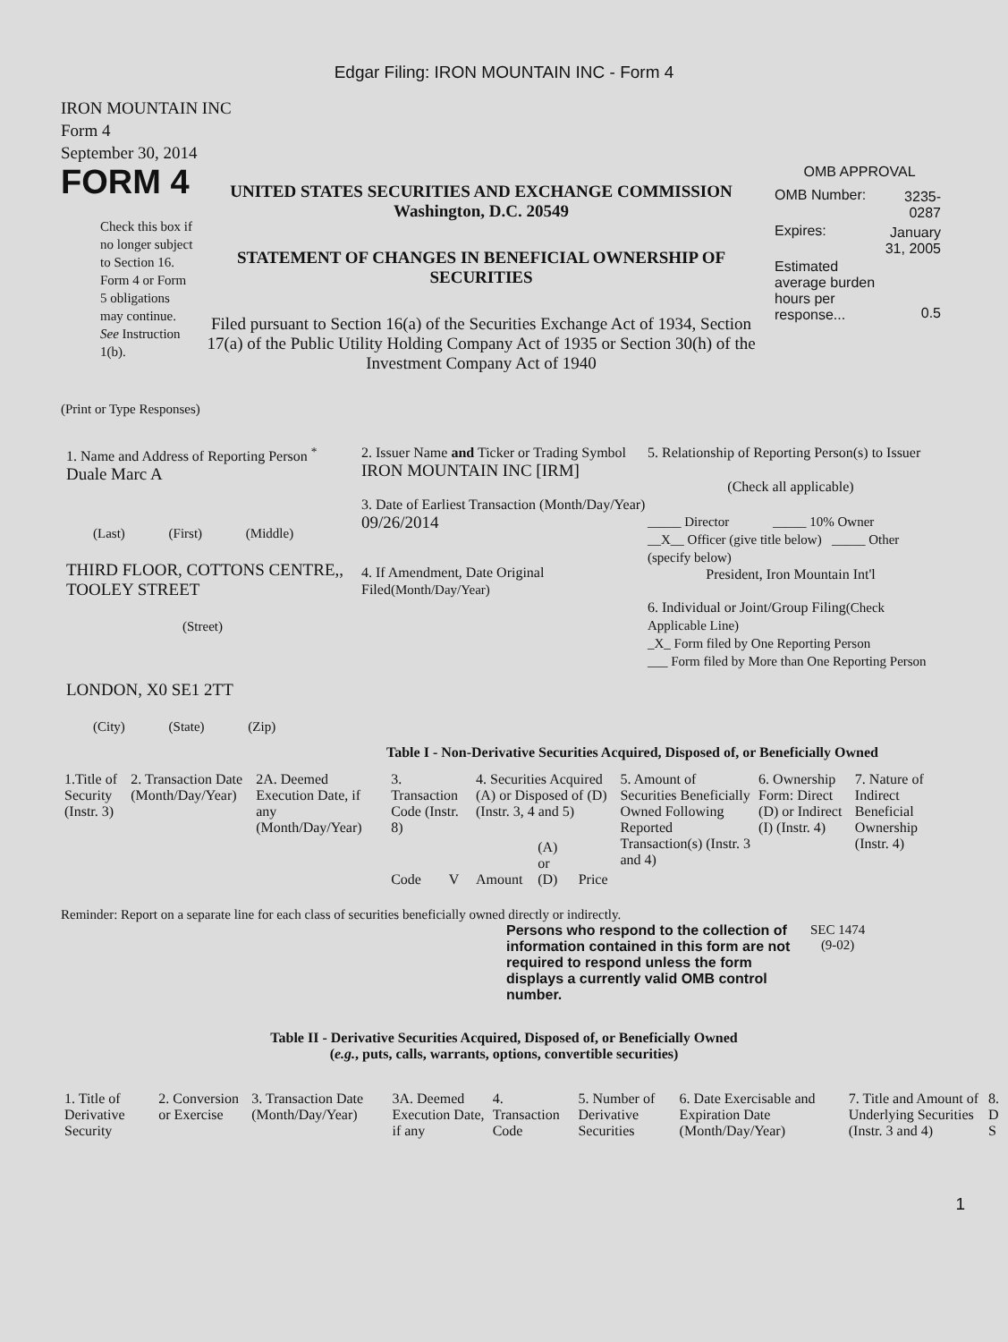Edgar Filing: IRON MOUNTAIN INC - Form 4
IRON MOUNTAIN INC
Form 4
September 30, 2014
FORM 4
Check this box if no longer subject to Section 16. Form 4 or Form 5 obligations may continue. See Instruction 1(b).
UNITED STATES SECURITIES AND EXCHANGE COMMISSION
Washington, D.C. 20549
STATEMENT OF CHANGES IN BENEFICIAL OWNERSHIP OF SECURITIES
Filed pursuant to Section 16(a) of the Securities Exchange Act of 1934, Section 17(a) of the Public Utility Holding Company Act of 1935 or Section 30(h) of the Investment Company Act of 1940
OMB APPROVAL
| OMB Number: | 3235-0287 |
| Expires: | January 31, 2005 |
| Estimated average burden hours per response... | 0.5 |
(Print or Type Responses)
1. Name and Address of Reporting Person <sup>*</sup>
Duale Marc A
(Last) (First) (Middle)
THIRD FLOOR, COTTONS CENTRE,, TOOLEY STREET
(Street)
LONDON, X0 SE1 2TT
(City) (State) (Zip)
2. Issuer Name and Ticker or Trading Symbol
IRON MOUNTAIN INC [IRM]
3. Date of Earliest Transaction (Month/Day/Year)
09/26/2014
4. If Amendment, Date Original Filed(Month/Day/Year)
5. Relationship of Reporting Person(s) to Issuer
(Check all applicable)
_____ Director _____ 10% Owner
__X__ Officer (give title below) _____ Other (specify below)
President, Iron Mountain Int'l
6. Individual or Joint/Group Filing(Check Applicable Line)
_X_ Form filed by One Reporting Person
___ Form filed by More than One Reporting Person
Table I - Non-Derivative Securities Acquired, Disposed of, or Beneficially Owned
| 1.Title of Security (Instr. 3) | 2. Transaction Date (Month/Day/Year) | 2A. Deemed Execution Date, if any (Month/Day/Year) | 3. Transaction Code (Instr. 8) | | 4. Securities Acquired (A) or Disposed of (D) (Instr. 3, 4 and 5) | | | 5. Amount of Securities Beneficially Owned Following Reported Transaction(s) (Instr. 3 and 4) | 6. Ownership Form: Direct (D) or Indirect (I) (Instr. 4) | 7. Nature of Indirect Beneficial Ownership (Instr. 4) |
| --- | --- | --- | --- | --- | --- | --- | --- | --- | --- | --- |
| | | | Code | V | Amount | (A) or (D) | Price | | | |
Reminder: Report on a separate line for each class of securities beneficially owned directly or indirectly.
Persons who respond to the collection of information contained in this form are not required to respond unless the form displays a currently valid OMB control number.
SEC 1474
(9-02)
Table II - Derivative Securities Acquired, Disposed of, or Beneficially Owned
(e.g., puts, calls, warrants, options, convertible securities)
| 1. Title of Derivative Security | 2. Conversion or Exercise | 3. Transaction Date (Month/Day/Year) | 3A. Deemed Execution Date, if any | 4. Transaction Code | 5. Number of Derivative Securities | 6. Date Exercisable and Expiration Date (Month/Day/Year) | 7. Title and Amount of Underlying Securities (Instr. 3 and 4) | 8. D S |
| --- | --- | --- | --- | --- | --- | --- | --- | --- |
1